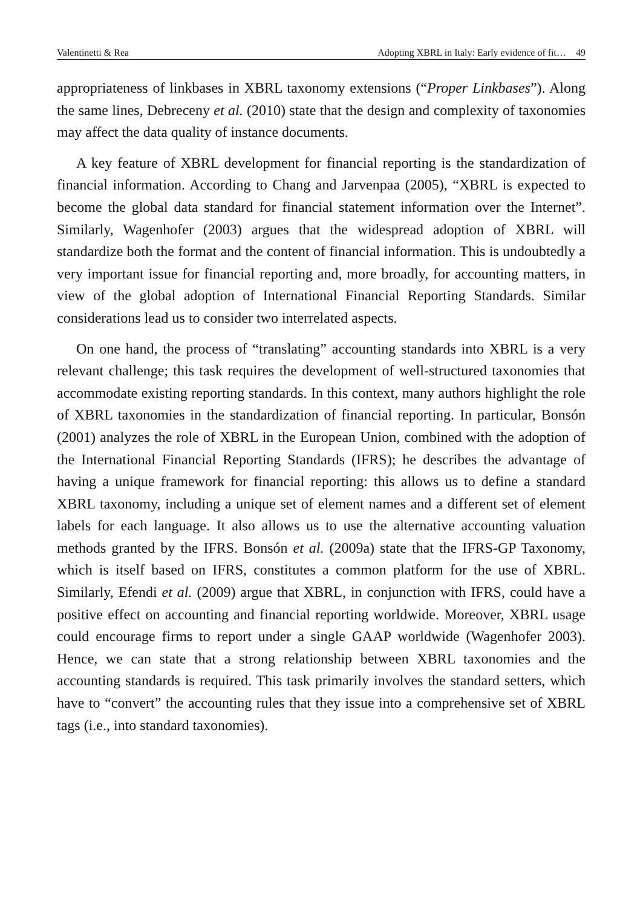Valentinetti & Rea Adopting XBRL in Italy: Early evidence of fit… 49
appropriateness of linkbases in XBRL taxonomy extensions (“Proper Linkbases”). Along the same lines, Debreceny et al. (2010) state that the design and complexity of taxonomies may affect the data quality of instance documents.
A key feature of XBRL development for financial reporting is the standardization of financial information. According to Chang and Jarvenpaa (2005), “XBRL is expected to become the global data standard for financial statement information over the Internet”. Similarly, Wagenhofer (2003) argues that the widespread adoption of XBRL will standardize both the format and the content of financial information. This is undoubtedly a very important issue for financial reporting and, more broadly, for accounting matters, in view of the global adoption of International Financial Reporting Standards. Similar considerations lead us to consider two interrelated aspects.
On one hand, the process of “translating” accounting standards into XBRL is a very relevant challenge; this task requires the development of well-structured taxonomies that accommodate existing reporting standards. In this context, many authors highlight the role of XBRL taxonomies in the standardization of financial reporting. In particular, Bonsón (2001) analyzes the role of XBRL in the European Union, combined with the adoption of the International Financial Reporting Standards (IFRS); he describes the advantage of having a unique framework for financial reporting: this allows us to define a standard XBRL taxonomy, including a unique set of element names and a different set of element labels for each language. It also allows us to use the alternative accounting valuation methods granted by the IFRS. Bonsón et al. (2009a) state that the IFRS-GP Taxonomy, which is itself based on IFRS, constitutes a common platform for the use of XBRL. Similarly, Efendi et al. (2009) argue that XBRL, in conjunction with IFRS, could have a positive effect on accounting and financial reporting worldwide. Moreover, XBRL usage could encourage firms to report under a single GAAP worldwide (Wagenhofer 2003). Hence, we can state that a strong relationship between XBRL taxonomies and the accounting standards is required. This task primarily involves the standard setters, which have to “convert” the accounting rules that they issue into a comprehensive set of XBRL tags (i.e., into standard taxonomies).